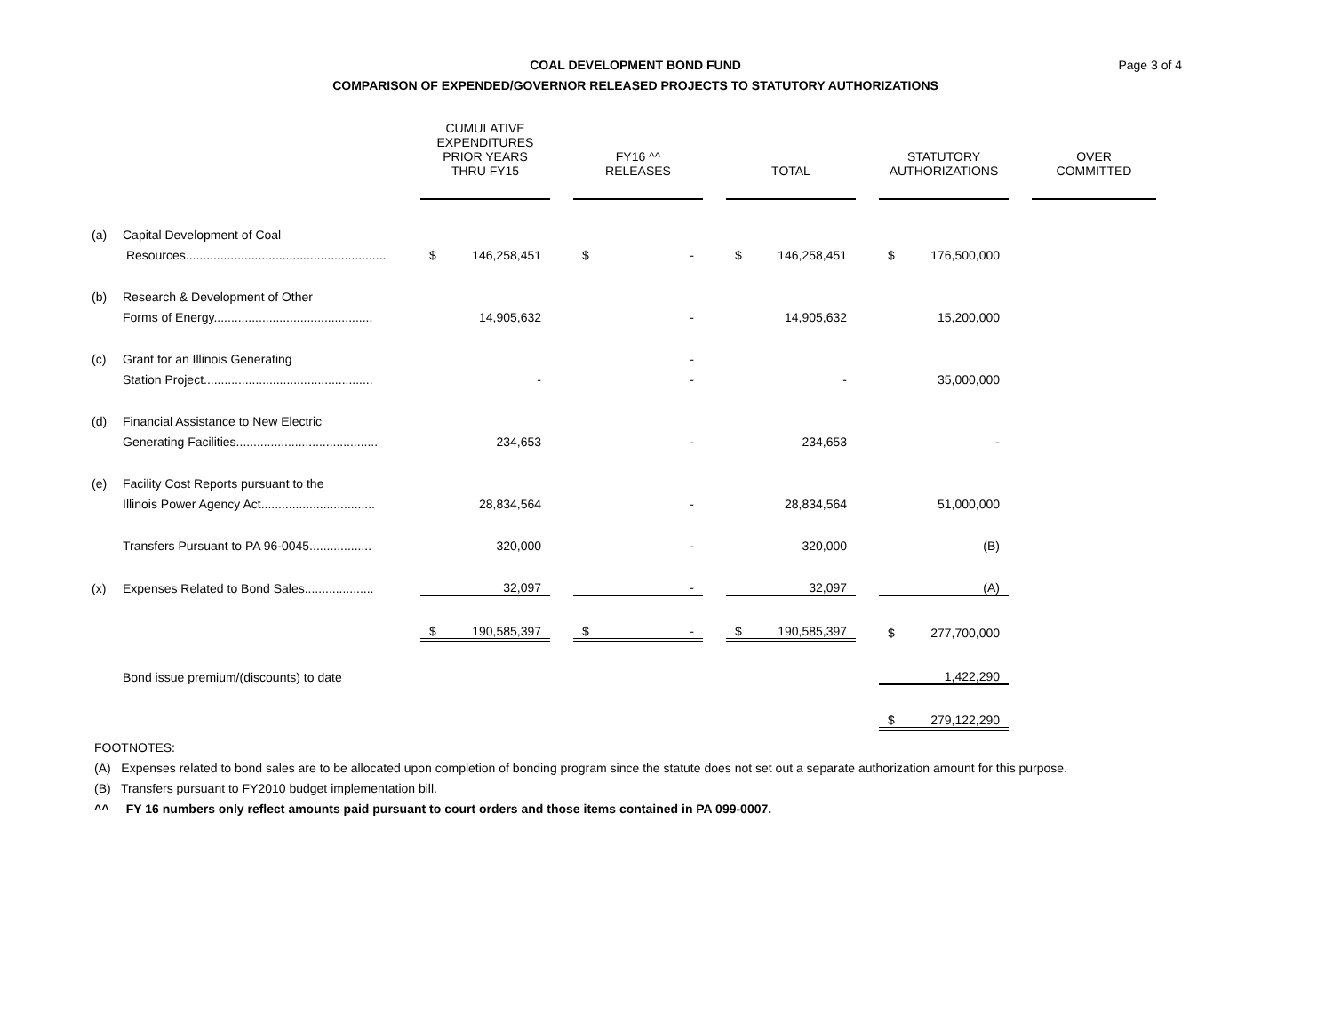COAL DEVELOPMENT BOND FUND
COMPARISON OF EXPENDED/GOVERNOR RELEASED PROJECTS TO STATUTORY AUTHORIZATIONS
Page 3 of 4
| | | CUMULATIVE EXPENDITURES PRIOR YEARS THRU FY15 | | | FY16 ^^ RELEASES | | | TOTAL | | | STATUTORY AUTHORIZATIONS | | | OVER COMMITTED |
| --- | --- | --- | --- | --- | --- | --- | --- | --- | --- | --- | --- | --- | --- | --- |
| (a) | Capital Development of Coal | | | | | | | | | | | | | |
| | Resources.......................................................... | $ | 146,258,451 | | $ | - | | $ | 146,258,451 | | $ | 176,500,000 | | |
| (b) | Research & Development of Other | | | | | | | | | | | | | |
| | Forms of Energy.............................................. | | 14,905,632 | | | - | | | 14,905,632 | | | 15,200,000 | | |
| (c) | Grant for an Illinois Generating | | | | | - | | | | | | | | |
| | Station Project................................................. | | - | | | - | | | - | | | 35,000,000 | | |
| (d) | Financial Assistance to New Electric | | | | | | | | | | | | | |
| | Generating Facilities......................................... | | 234,653 | | | - | | | 234,653 | | | - | | |
| (e) | Facility Cost Reports pursuant to the | | | | | | | | | | | | | |
| | Illinois Power Agency Act................................. | | 28,834,564 | | | - | | | 28,834,564 | | | 51,000,000 | | |
| | Transfers Pursuant to PA 96-0045.................. | | 320,000 | | | - | | | 320,000 | | | (B) | | |
| (x) | Expenses Related to Bond Sales.................... | | 32,097 | | | - | | | 32,097 | | | (A) | | |
| | | $ | 190,585,397 | | $ | - | | $ | 190,585,397 | | $ | 277,700,000 | | |
| | Bond issue premium/(discounts) to date | | | | | | | | | | | 1,422,290 | | |
| | | | | | | | | | | | $ | 279,122,290 | | |
FOOTNOTES:
(A) Expenses related to bond sales are to be allocated upon completion of bonding program since the statute does not set out a separate authorization amount for this purpose.
(B) Transfers pursuant to FY2010 budget implementation bill.
^^ FY 16 numbers only reflect amounts paid pursuant to court orders and those items contained in PA 099-0007.